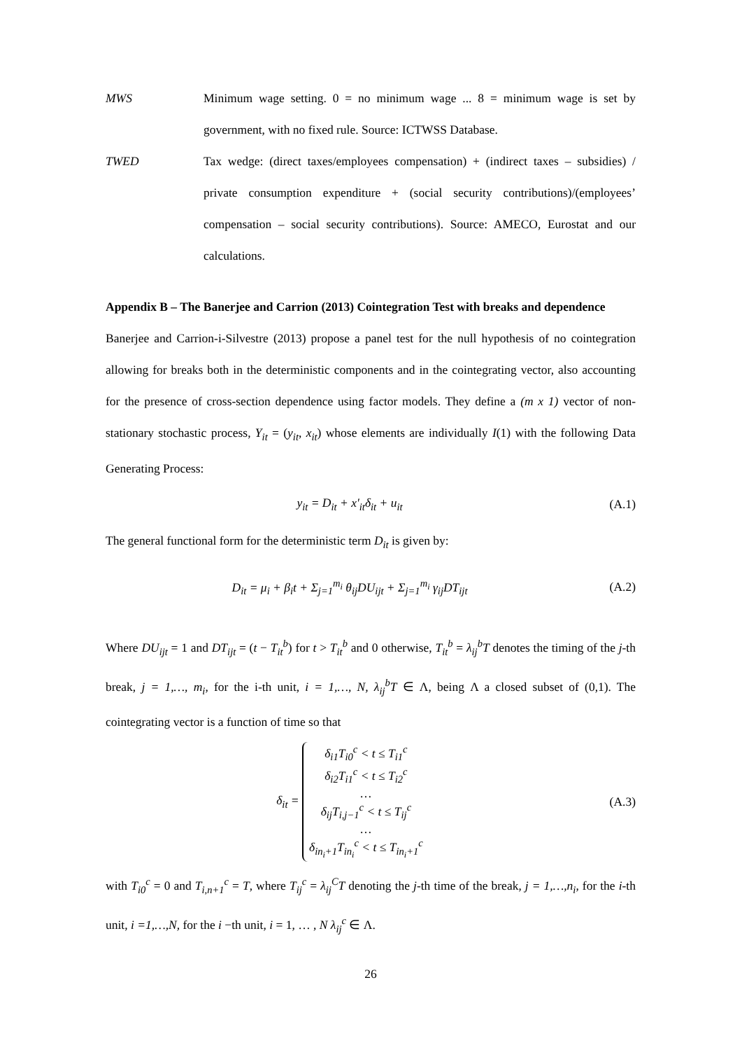MWS Minimum wage setting. 0 = no minimum wage ... 8 = minimum wage is set by government, with no fixed rule. Source: ICTWSS Database.
TWED Tax wedge: (direct taxes/employees compensation) + (indirect taxes – subsidies) / private consumption expenditure + (social security contributions)/(employees’ compensation – social security contributions). Source: AMECO, Eurostat and our calculations.
Appendix B – The Banerjee and Carrion (2013) Cointegration Test with breaks and dependence
Banerjee and Carrion-i-Silvestre (2013) propose a panel test for the null hypothesis of no cointegration allowing for breaks both in the deterministic components and in the cointegrating vector, also accounting for the presence of cross-section dependence using factor models. They define a (m x 1) vector of non-stationary stochastic process, Y<sub>it</sub> = (y<sub>it</sub>, x<sub>it</sub>) whose elements are individually I(1) with the following Data Generating Process:
y<sub>it</sub> = D<sub>it</sub> + x′<sub>it</sub>δ<sub>it</sub> + u<sub>it</sub> (A.1)
The general functional form for the deterministic term D<sub>it</sub> is given by:
D<sub>it</sub> = μ<sub>i</sub> + β<sub>i</sub>t + Σ<sub>j=1</sub><sup>m<sub>i</sub></sup> θ<sub>ij</sub>DU<sub>ijt</sub> + Σ<sub>j=1</sub><sup>m<sub>i</sub></sup> γ<sub>ij</sub>DT<sub>ijt</sub>
(A.2)
Where DU<sub>ijt</sub> = 1 and DT<sub>ijt</sub> = (t − T<sub>it</sub><sup>b</sup>) for t > T<sub>it</sub><sup>b</sup> and 0 otherwise, T<sub>it</sub><sup>b</sup> = λ<sub>ij</sub><sup>b</sup>T denotes the timing of the j-th break, j = 1,…, m<sub>i</sub>, for the i-th unit, i = 1,…, N, λ<sub>ij</sub><sup>b</sup>T ∈ Λ, being Λ a closed subset of (0,1). The cointegrating vector is a function of time so that
δ<sub>it</sub> = δ<sub>i1</sub>T<sub>i0</sub><sup>c</sup> < t ≤ T<sub>i1</sub><sup>c</sup>
δ<sub>i2</sub>T<sub>i1</sub><sup>c</sup> < t ≤ T<sub>i2</sub><sup>c</sup>
…
δ<sub>ij</sub>T<sub>i,j−1</sub><sup>c</sup> < t ≤ T<sub>ij</sub><sup>c</sup>
…
δ<sub>in<sub>i</sub>+1</sub>T<sub>in<sub>i</sub></sub><sup>c</sup> < t ≤ T<sub>in<sub>i</sub>+1</sub><sup>c</sup>
(A.3)
with T<sub>i0</sub><sup>c</sup> = 0 and T<sub>i,n+1</sub><sup>c</sup> = T, where T<sub>ij</sub><sup>c</sup> = λ<sub>ij</sub><sup>C</sup>T denoting the j-th time of the break, j = 1,…,n<sub>i</sub>, for the i-th unit, i =1,…,N, for the i −th unit, i = 1, … , N λ<sub>ij</sub><sup>c</sup> ∈ Λ.
26